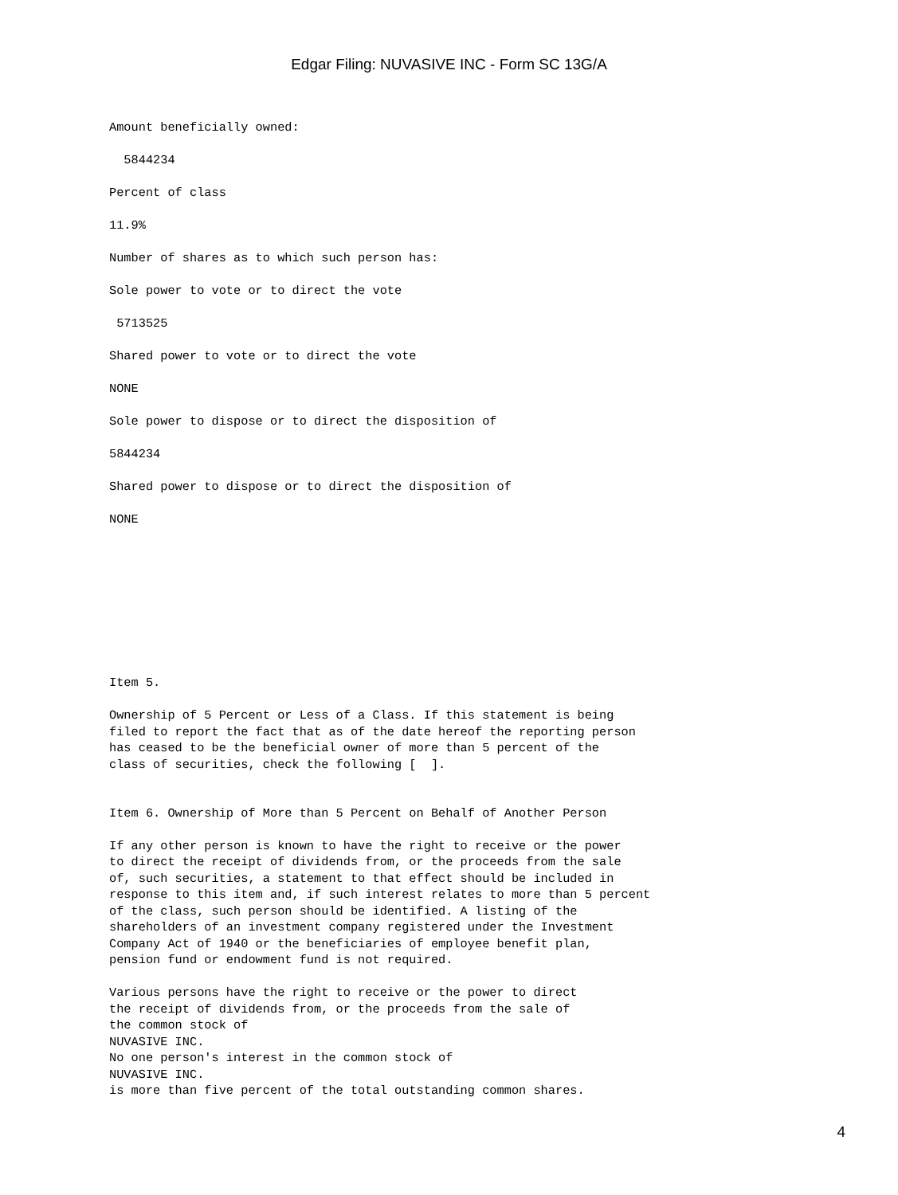Edgar Filing: NUVASIVE INC - Form SC 13G/A
Amount beneficially owned:
5844234
Percent of class
11.9%
Number of shares as to which such person has:
Sole power to vote or to direct the vote
5713525
Shared power to vote or to direct the vote
NONE
Sole power to dispose or to direct the disposition of
5844234
Shared power to dispose or to direct the disposition of
NONE
Item 5.
Ownership of 5 Percent or Less of a Class. If this statement is being filed to report the fact that as of the date hereof the reporting person has ceased to be the beneficial owner of more than 5 percent of the class of securities, check the following [ ].
Item 6. Ownership of More than 5 Percent on Behalf of Another Person
If any other person is known to have the right to receive or the power to direct the receipt of dividends from, or the proceeds from the sale of, such securities, a statement to that effect should be included in response to this item and, if such interest relates to more than 5 percent of the class, such person should be identified. A listing of the shareholders of an investment company registered under the Investment Company Act of 1940 or the beneficiaries of employee benefit plan, pension fund or endowment fund is not required.
Various persons have the right to receive or the power to direct the receipt of dividends from, or the proceeds from the sale of the common stock of NUVASIVE INC. No one person's interest in the common stock of NUVASIVE INC. is more than five percent of the total outstanding common shares.
4